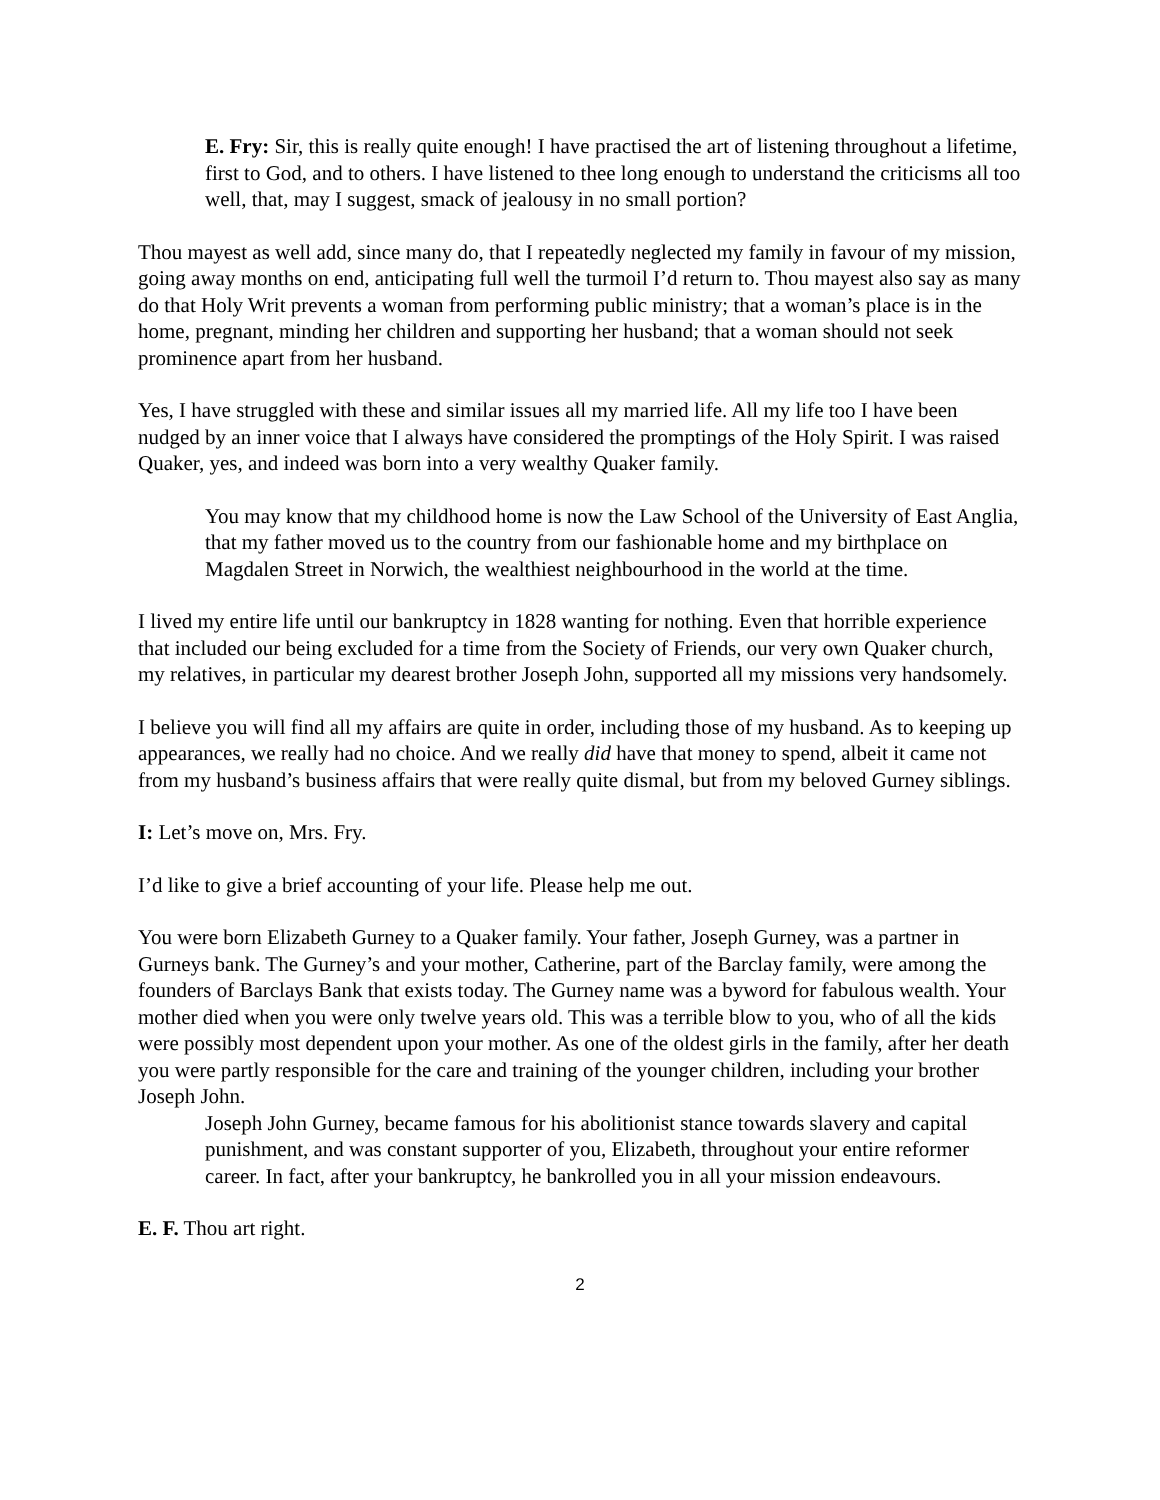E. Fry: Sir, this is really quite enough! I have practised the art of listening throughout a lifetime, first to God, and to others. I have listened to thee long enough to understand the criticisms all too well, that, may I suggest, smack of jealousy in no small portion?
Thou mayest as well add, since many do, that I repeatedly neglected my family in favour of my mission, going away months on end, anticipating full well the turmoil I’d return to. Thou mayest also say as many do that Holy Writ prevents a woman from performing public ministry; that a woman’s place is in the home, pregnant, minding her children and supporting her husband; that a woman should not seek prominence apart from her husband.
Yes, I have struggled with these and similar issues all my married life. All my life too I have been nudged by an inner voice that I always have considered the promptings of the Holy Spirit. I was raised Quaker, yes, and indeed was born into a very wealthy Quaker family.
You may know that my childhood home is now the Law School of the University of East Anglia, that my father moved us to the country from our fashionable home and my birthplace on Magdalen Street in Norwich, the wealthiest neighbourhood in the world at the time.
I lived my entire life until our bankruptcy in 1828 wanting for nothing. Even that horrible experience that included our being excluded for a time from the Society of Friends, our very own Quaker church, my relatives, in particular my dearest brother Joseph John, supported all my missions very handsomely.
I believe you will find all my affairs are quite in order, including those of my husband. As to keeping up appearances, we really had no choice. And we really did have that money to spend, albeit it came not from my husband’s business affairs that were really quite dismal, but from my beloved Gurney siblings.
I: Let’s move on, Mrs. Fry.
I’d like to give a brief accounting of your life. Please help me out.
You were born Elizabeth Gurney to a Quaker family. Your father, Joseph Gurney, was a partner in Gurneys bank. The Gurney’s and your mother, Catherine, part of the Barclay family, were among the founders of Barclays Bank that exists today. The Gurney name was a byword for fabulous wealth. Your mother died when you were only twelve years old. This was a terrible blow to you, who of all the kids were possibly most dependent upon your mother. As one of the oldest girls in the family, after her death you were partly responsible for the care and training of the younger children, including your brother Joseph John.
Joseph John Gurney, became famous for his abolitionist stance towards slavery and capital punishment, and was constant supporter of you, Elizabeth, throughout your entire reformer career. In fact, after your bankruptcy, he bankrolled you in all your mission endeavours.
E. F. Thou art right.
2